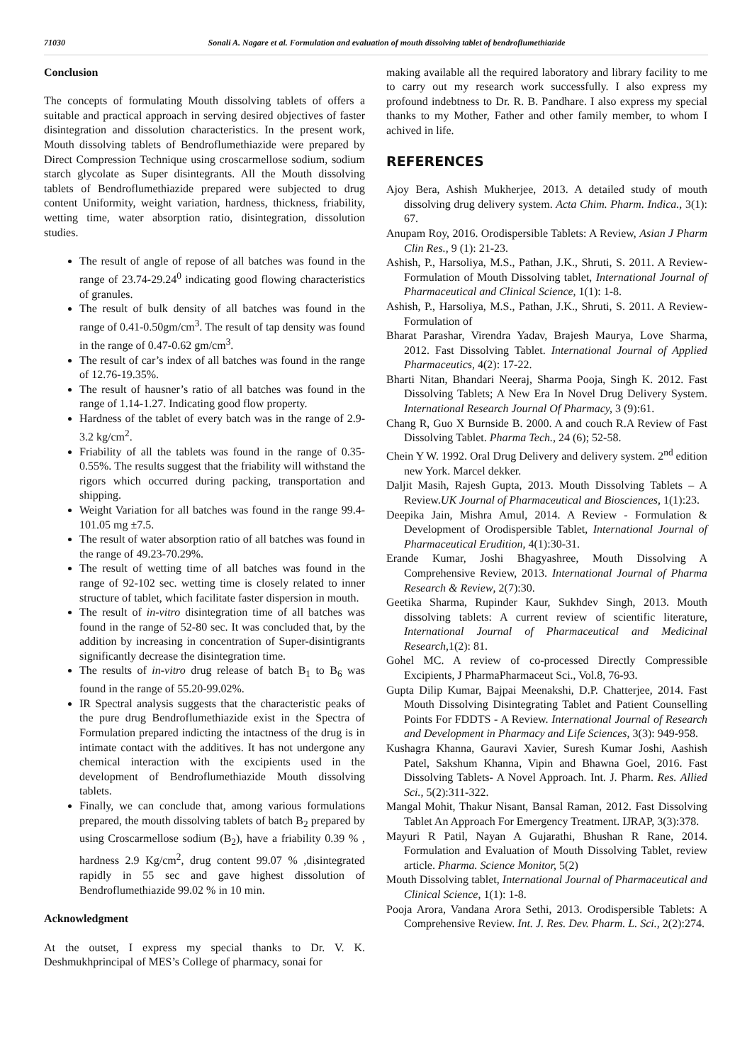71030 Sonali A. Nagare et al. Formulation and evaluation of mouth dissolving tablet of bendroflumethiazide
Conclusion
The concepts of formulating Mouth dissolving tablets of offers a suitable and practical approach in serving desired objectives of faster disintegration and dissolution characteristics. In the present work, Mouth dissolving tablets of Bendroflumethiazide were prepared by Direct Compression Technique using croscarmellose sodium, sodium starch glycolate as Super disintegrants. All the Mouth dissolving tablets of Bendroflumethiazide prepared were subjected to drug content Uniformity, weight variation, hardness, thickness, friability, wetting time, water absorption ratio, disintegration, dissolution studies.
The result of angle of repose of all batches was found in the range of 23.74-29.24<sup>0</sup> indicating good flowing characteristics of granules.
The result of bulk density of all batches was found in the range of 0.41-0.50gm/cm<sup>3</sup>. The result of tap density was found in the range of 0.47-0.62 gm/cm<sup>3</sup>.
The result of car’s index of all batches was found in the range of 12.76-19.35%.
The result of hausner’s ratio of all batches was found in the range of 1.14-1.27. Indicating good flow property.
Hardness of the tablet of every batch was in the range of 2.9-3.2 kg/cm<sup>2</sup>.
Friability of all the tablets was found in the range of 0.35-0.55%. The results suggest that the friability will withstand the rigors which occurred during packing, transportation and shipping.
Weight Variation for all batches was found in the range 99.4-101.05 mg ±7.5.
The result of water absorption ratio of all batches was found in the range of 49.23-70.29%.
The result of wetting time of all batches was found in the range of 92-102 sec. wetting time is closely related to inner structure of tablet, which facilitate faster dispersion in mouth.
The result of in-vitro disintegration time of all batches was found in the range of 52-80 sec. It was concluded that, by the addition by increasing in concentration of Super-disintigrants significantly decrease the disintegration time.
The results of in-vitro drug release of batch B<sub>1</sub> to B<sub>6</sub> was found in the range of 55.20-99.02%.
IR Spectral analysis suggests that the characteristic peaks of the pure drug Bendroflumethiazide exist in the Spectra of Formulation prepared indicting the intactness of the drug is in intimate contact with the additives. It has not undergone any chemical interaction with the excipients used in the development of Bendroflumethiazide Mouth dissolving tablets.
Finally, we can conclude that, among various formulations prepared, the mouth dissolving tablets of batch B<sub>2</sub> prepared by using Croscarmellose sodium (B<sub>2</sub>), have a friability 0.39 % , hardness 2.9 Kg/cm<sup>2</sup>, drug content 99.07 % ,disintegrated rapidly in 55 sec and gave highest dissolution of Bendroflumethiazide 99.02 % in 10 min.
Acknowledgment
At the outset, I express my special thanks to Dr. V. K. Deshmukhprincipal of MES’s College of pharmacy, sonai for
making available all the required laboratory and library facility to me to carry out my research work successfully. I also express my profound indebtness to Dr. R. B. Pandhare. I also express my special thanks to my Mother, Father and other family member, to whom I achived in life.
REFERENCES
Ajoy Bera, Ashish Mukherjee, 2013. A detailed study of mouth dissolving drug delivery system. Acta Chim. Pharm. Indica., 3(1): 67.
Anupam Roy, 2016. Orodispersible Tablets: A Review, Asian J Pharm Clin Res., 9 (1): 21-23.
Ashish, P., Harsoliya, M.S., Pathan, J.K., Shruti, S. 2011. A Review- Formulation of Mouth Dissolving tablet, International Journal of Pharmaceutical and Clinical Science, 1(1): 1-8.
Ashish, P., Harsoliya, M.S., Pathan, J.K., Shruti, S. 2011. A Review- Formulation of
Bharat Parashar, Virendra Yadav, Brajesh Maurya, Love Sharma, 2012. Fast Dissolving Tablet. International Journal of Applied Pharmaceutics, 4(2): 17-22.
Bharti Nitan, Bhandari Neeraj, Sharma Pooja, Singh K. 2012. Fast Dissolving Tablets; A New Era In Novel Drug Delivery System. International Research Journal Of Pharmacy, 3 (9):61.
Chang R, Guo X Burnside B. 2000. A and couch R.A Review of Fast Dissolving Tablet. Pharma Tech., 24 (6); 52-58.
Chein Y W. 1992. Oral Drug Delivery and delivery system. 2<sup>nd</sup> edition new York. Marcel dekker.
Daljit Masih, Rajesh Gupta, 2013. Mouth Dissolving Tablets – A Review.UK Journal of Pharmaceutical and Biosciences, 1(1):23.
Deepika Jain, Mishra Amul, 2014. A Review - Formulation & Development of Orodispersible Tablet, International Journal of Pharmaceutical Erudition, 4(1):30-31.
Erande Kumar, Joshi Bhagyashree, Mouth Dissolving A Comprehensive Review, 2013. International Journal of Pharma Research & Review, 2(7):30.
Geetika Sharma, Rupinder Kaur, Sukhdev Singh, 2013. Mouth dissolving tablets: A current review of scientific literature, International Journal of Pharmaceutical and Medicinal Research, 1(2): 81.
Gohel MC. A review of co-processed Directly Compressible Excipients, J PharmaPharmaceut Sci., Vol.8, 76-93.
Gupta Dilip Kumar, Bajpai Meenakshi, D.P. Chatterjee, 2014. Fast Mouth Dissolving Disintegrating Tablet and Patient Counselling Points For FDDTS - A Review. International Journal of Research and Development in Pharmacy and Life Sciences, 3(3): 949-958.
Kushagra Khanna, Gauravi Xavier, Suresh Kumar Joshi, Aashish Patel, Sakshum Khanna, Vipin and Bhawna Goel, 2016. Fast Dissolving Tablets- A Novel Approach. Int. J. Pharm. Res. Allied Sci., 5(2):311-322.
Mangal Mohit, Thakur Nisant, Bansal Raman, 2012. Fast Dissolving Tablet An Approach For Emergency Treatment. IJRAP, 3(3):378.
Mayuri R Patil, Nayan A Gujarathi, Bhushan R Rane, 2014. Formulation and Evaluation of Mouth Dissolving Tablet, review article. Pharma. Science Monitor, 5(2)
Mouth Dissolving tablet, International Journal of Pharmaceutical and Clinical Science, 1(1): 1-8.
Pooja Arora, Vandana Arora Sethi, 2013. Orodispersible Tablets: A Comprehensive Review. Int. J. Res. Dev. Pharm. L. Sci., 2(2):274.